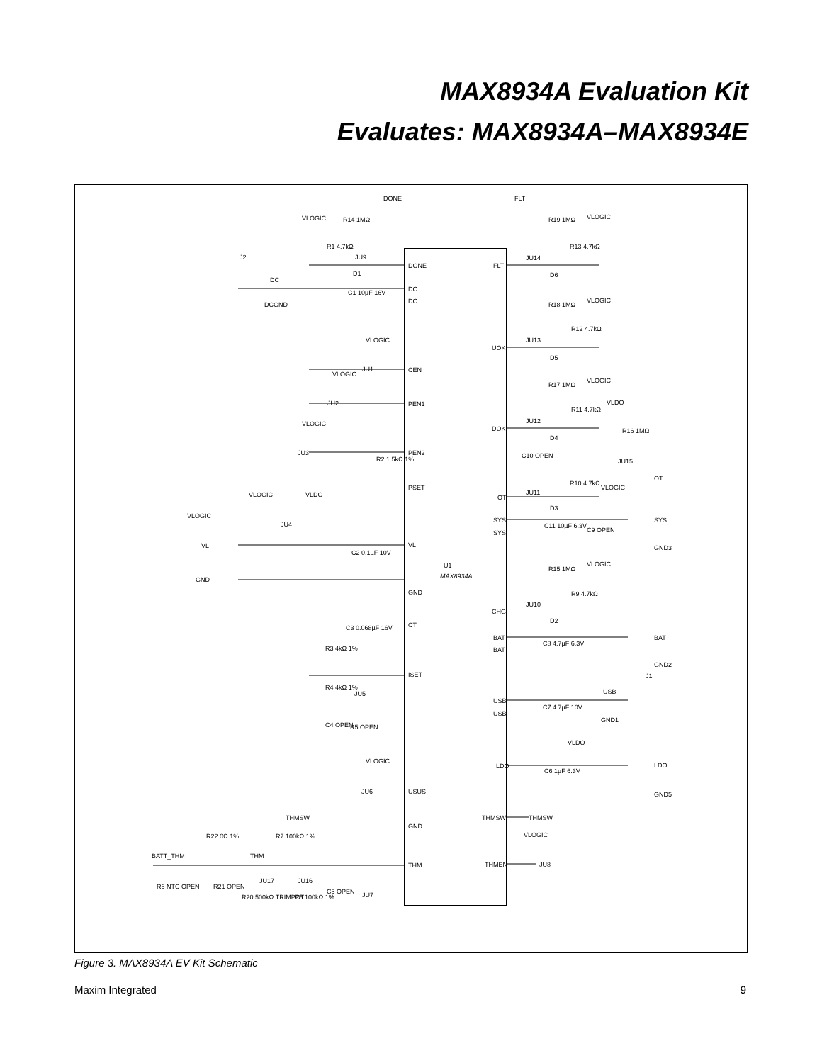MAX8934A Evaluation Kit
Evaluates: MAX8934A–MAX8934E
U1
MAX8934A
DONE
DC
DC
CEN
PEN1
PEN2
PSET
VL
GND
CT
ISET
USUS
GND
THM
FLT
UOK
DOK
OT
SYS
SYS
CHG
BAT
BAT
USB
USB
LDO
THMSW
THMEN
VLOGIC
R14 1MΩ
R1 4.7kΩ
JU9
D1
DONE
J2
DC
DCGND
C1 10µF 16V
VLOGIC
JU1
VLOGIC
JU2
VLOGIC
JU3
R2 1.5kΩ 1%
VLOGIC
VLDO
VLOGIC
JU4
VL
GND
C2 0.1µF 10V
C3 0.068µF 16V
R3 4kΩ 1%
R4 4kΩ 1%
JU5
C4 OPEN
R5 OPEN
VLOGIC
JU6
THMSW
R22 0Ω 1%
R7 100kΩ 1%
BATT_THM
THM
JU17
JU16
R6 NTC OPEN
R21 OPEN
R20 500kΩ TRIMPOT
R8 100kΩ 1%
C5 OPEN
JU7
FLT
R19 1MΩ
VLOGIC
R13 4.7kΩ
JU14
D6
R18 1MΩ
VLOGIC
R12 4.7kΩ
JU13
D5
R17 1MΩ
VLOGIC
R11 4.7kΩ
JU12
D4
VLDO
R16 1MΩ
C10 OPEN
JU15
OT
R10 4.7kΩ
VLOGIC
JU11
D3
SYS
C11 10µF 6.3V
C9 OPEN
GND3
VLOGIC
R15 1MΩ
R9 4.7kΩ
JU10
D2
BAT
C8 4.7µF 6.3V
GND2
J1
USB
C7 4.7µF 10V
GND1
VLDO
LDO
C6 1µF 6.3V
GND5
THMSW
VLOGIC
JU8
Figure 3. MAX8934A EV Kit Schematic
Maxim Integrated 9